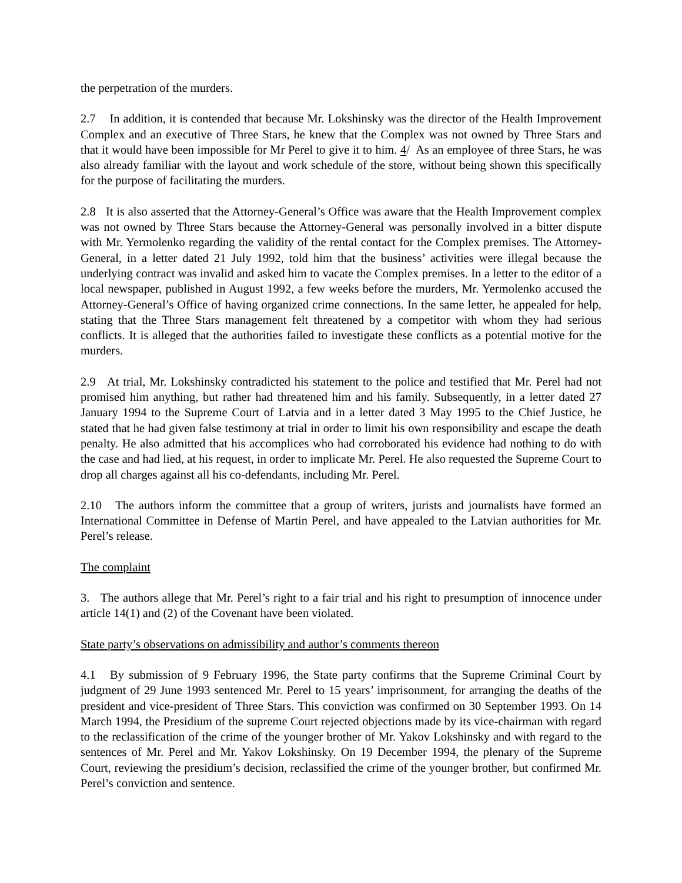the perpetration of the murders.
2.7 In addition, it is contended that because Mr. Lokshinsky was the director of the Health Improvement Complex and an executive of Three Stars, he knew that the Complex was not owned by Three Stars and that it would have been impossible for Mr Perel to give it to him. 4/ As an employee of three Stars, he was also already familiar with the layout and work schedule of the store, without being shown this specifically for the purpose of facilitating the murders.
2.8 It is also asserted that the Attorney-General’s Office was aware that the Health Improvement complex was not owned by Three Stars because the Attorney-General was personally involved in a bitter dispute with Mr. Yermolenko regarding the validity of the rental contact for the Complex premises. The Attorney-General, in a letter dated 21 July 1992, told him that the business’ activities were illegal because the underlying contract was invalid and asked him to vacate the Complex premises. In a letter to the editor of a local newspaper, published in August 1992, a few weeks before the murders, Mr. Yermolenko accused the Attorney-General’s Office of having organized crime connections. In the same letter, he appealed for help, stating that the Three Stars management felt threatened by a competitor with whom they had serious conflicts. It is alleged that the authorities failed to investigate these conflicts as a potential motive for the murders.
2.9 At trial, Mr. Lokshinsky contradicted his statement to the police and testified that Mr. Perel had not promised him anything, but rather had threatened him and his family. Subsequently, in a letter dated 27 January 1994 to the Supreme Court of Latvia and in a letter dated 3 May 1995 to the Chief Justice, he stated that he had given false testimony at trial in order to limit his own responsibility and escape the death penalty. He also admitted that his accomplices who had corroborated his evidence had nothing to do with the case and had lied, at his request, in order to implicate Mr. Perel. He also requested the Supreme Court to drop all charges against all his co-defendants, including Mr. Perel.
2.10 The authors inform the committee that a group of writers, jurists and journalists have formed an International Committee in Defense of Martin Perel, and have appealed to the Latvian authorities for Mr. Perel’s release.
The complaint
3. The authors allege that Mr. Perel’s right to a fair trial and his right to presumption of innocence under article 14(1) and (2) of the Covenant have been violated.
State party’s observations on admissibility and author’s comments thereon
4.1 By submission of 9 February 1996, the State party confirms that the Supreme Criminal Court by judgment of 29 June 1993 sentenced Mr. Perel to 15 years’ imprisonment, for arranging the deaths of the president and vice-president of Three Stars. This conviction was confirmed on 30 September 1993. On 14 March 1994, the Presidium of the supreme Court rejected objections made by its vice-chairman with regard to the reclassification of the crime of the younger brother of Mr. Yakov Lokshinsky and with regard to the sentences of Mr. Perel and Mr. Yakov Lokshinsky. On 19 December 1994, the plenary of the Supreme Court, reviewing the presidium’s decision, reclassified the crime of the younger brother, but confirmed Mr. Perel’s conviction and sentence.